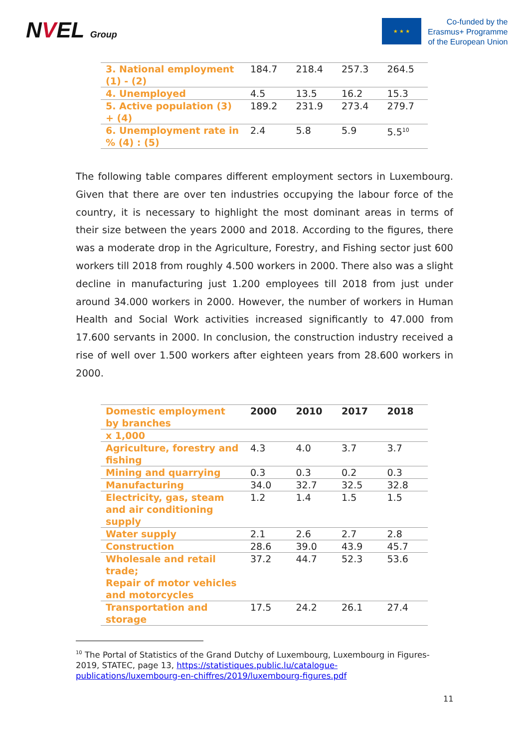NVEL Group ★ ★ ★
Co-funded by the
Erasmus+ Programme
of the European Union
| 3. National employment (1) - (2) | 184.7 | 218.4 | 257.3 | 264.5 |
| 4. Unemployed | 4.5 | 13.5 | 16.2 | 15.3 |
| 5. Active population (3) + (4) | 189.2 | 231.9 | 273.4 | 279.7 |
| 6. Unemployment rate in % (4) : (5) | 2.4 | 5.8 | 5.9 | 5.5<sup>10</sup> |
The following table compares different employment sectors in Luxembourg. Given that there are over ten industries occupying the labour force of the country, it is necessary to highlight the most dominant areas in terms of their size between the years 2000 and 2018. According to the figures, there was a moderate drop in the Agriculture, Forestry, and Fishing sector just 600 workers till 2018 from roughly 4.500 workers in 2000. There also was a slight decline in manufacturing just 1.200 employees till 2018 from just under around 34.000 workers in 2000. However, the number of workers in Human Health and Social Work activities increased significantly to 47.000 from 17.600 servants in 2000. In conclusion, the construction industry received a rise of well over 1.500 workers after eighteen years from 28.600 workers in 2000.
| Domestic employment by branches | 2000 | 2010 | 2017 | 2018 |
| --- | --- | --- | --- | --- |
| x 1,000 | | | | |
| Agriculture, forestry and fishing | 4.3 | 4.0 | 3.7 | 3.7 |
| Mining and quarrying | 0.3 | 0.3 | 0.2 | 0.3 |
| Manufacturing | 34.0 | 32.7 | 32.5 | 32.8 |
| Electricity, gas, steam and air conditioning supply | 1.2 | 1.4 | 1.5 | 1.5 |
| Water supply | 2.1 | 2.6 | 2.7 | 2.8 |
| Construction | 28.6 | 39.0 | 43.9 | 45.7 |
| Wholesale and retail trade; Repair of motor vehicles and motorcycles | 37.2 | 44.7 | 52.3 | 53.6 |
| Transportation and storage | 17.5 | 24.2 | 26.1 | 27.4 |
<sup>10</sup> The Portal of Statistics of the Grand Dutchy of Luxembourg, Luxembourg in Figures-2019, STATEC, page 13, https://statistiques.public.lu/catalogue-publications/luxembourg-en-chiffres/2019/luxembourg-figures.pdf
11